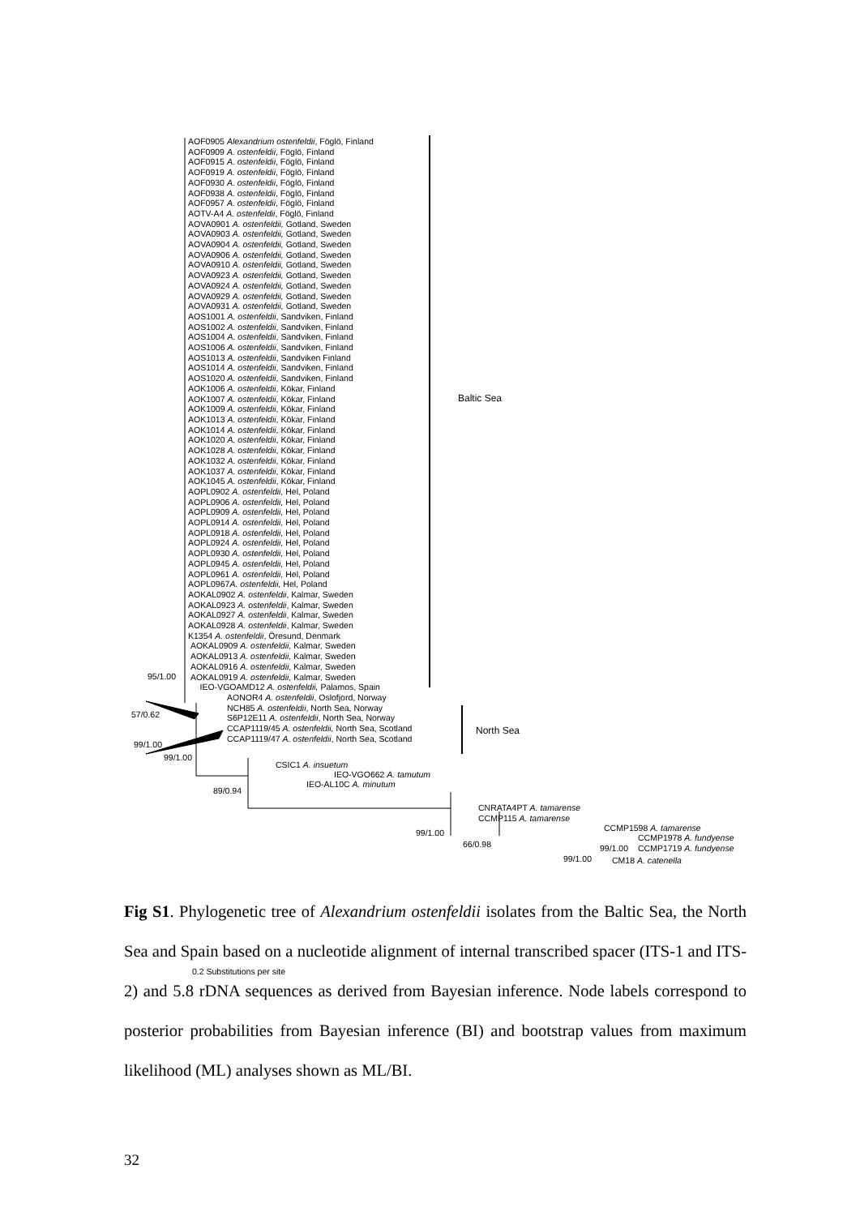AOF0905 Alexandrium ostenfeldii, Föglö, Finland
AOF0909 A. ostenfeldii, Föglö, Finland
AOF0915 A. ostenfeldii, Föglö, Finland
AOF0919 A. ostenfeldii, Föglö, Finland
AOF0930 A. ostenfeldii, Föglö, Finland
AOF0938 A. ostenfeldii, Föglö, Finland
AOF0957 A. ostenfeldii, Föglö, Finland
AOTV-A4 A. ostenfeldii, Föglö, Finland
AOVA0901 A. ostenfeldii, Gotland, Sweden
AOVA0903 A. ostenfeldii, Gotland, Sweden
AOVA0904 A. ostenfeldii, Gotland, Sweden
AOVA0906 A. ostenfeldii, Gotland, Sweden
AOVA0910 A. ostenfeldii, Gotland, Sweden
AOVA0923 A. ostenfeldii, Gotland, Sweden
AOVA0924 A. ostenfeldii, Gotland, Sweden
AOVA0929 A. ostenfeldii, Gotland, Sweden
AOVA0931 A. ostenfeldii, Gotland, Sweden
AOS1001 A. ostenfeldii, Sandviken, Finland
AOS1002 A. ostenfeldii, Sandviken, Finland
AOS1004 A. ostenfeldii, Sandviken, Finland
AOS1006 A. ostenfeldii, Sandviken, Finland
AOS1013 A. ostenfeldii, Sandviken Finland
AOS1014 A. ostenfeldii, Sandviken, Finland
AOS1020 A. ostenfeldii, Sandviken, Finland
AOK1006 A. ostenfeldii, Kökar, Finland
AOK1007 A. ostenfeldii, Kökar, Finland
AOK1009 A. ostenfeldii, Kökar, Finland
AOK1013 A. ostenfeldii, Kökar, Finland
AOK1014 A. ostenfeldii, Kökar, Finland
AOK1020 A. ostenfeldii, Kökar, Finland
AOK1028 A. ostenfeldii, Kökar, Finland
AOK1032 A. ostenfeldii, Kökar, Finland
AOK1037 A. ostenfeldii, Kökar, Finland
AOK1045 A. ostenfeldii, Kökar, Finland
AOPL0902 A. ostenfeldii, Hel, Poland
AOPL0906 A. ostenfeldii, Hel, Poland
AOPL0909 A. ostenfeldii, Hel, Poland
AOPL0914 A. ostenfeldii, Hel, Poland
AOPL0918 A. ostenfeldii, Hel, Poland
AOPL0924 A. ostenfeldii, Hel, Poland
AOPL0930 A. ostenfeldii, Hel, Poland
AOPL0945 A. ostenfeldii, Hel, Poland
AOPL0961 A. ostenfeldii, Hel, Poland
AOPL0967A. ostenfeldii, Hel, Poland
AOKAL0902 A. ostenfeldii, Kalmar, Sweden
AOKAL0923 A. ostenfeldii, Kalmar, Sweden
AOKAL0927 A. ostenfeldii, Kalmar, Sweden
AOKAL0928 A. ostenfeldii, Kalmar, Sweden
K1354 A. ostenfeldii, Öresund, Denmark
AOKAL0909 A. ostenfeldii, Kalmar, Sweden
AOKAL0913 A. ostenfeldii, Kalmar, Sweden
AOKAL0916 A. ostenfeldii, Kalmar, Sweden
AOKAL0919 A. ostenfeldii, Kalmar, Sweden
IEO-VGOAMD12 A. ostenfeldii, Palamos, Spain
AONOR4 A. ostenfeldii, Oslofjord, Norway
NCH85 A. ostenfeldii, North Sea, Norway
S6P12E11 A. ostenfeldii, North Sea, Norway
CCAP1119/45 A. ostenfeldii, North Sea, Scotland
CCAP1119/47 A. ostenfeldii, North Sea, Scotland
Baltic Sea
North Sea
95/1.00
57/0.62
99/1.00
99/1.00
CSIC1 A. insuetum
IEO-VGO662 A. tamutum
IEO-AL10C A. minutum
89/0.94
CNRATA4PT A. tamarense
CCMP115 A. tamarense
CCMP1598 A. tamarense
99/1.00
66/0.98
CCMP1978 A. fundyense
CCMP1719 A. fundyense
99/1.00
99/1.00 CM18 A. catenella
0.2 Substitutions per site
Fig S1. Phylogenetic tree of Alexandrium ostenfeldii isolates from the Baltic Sea, the North Sea and Spain based on a nucleotide alignment of internal transcribed spacer (ITS-1 and ITS-2) and 5.8 rDNA sequences as derived from Bayesian inference. Node labels correspond to posterior probabilities from Bayesian inference (BI) and bootstrap values from maximum likelihood (ML) analyses shown as ML/BI.
32